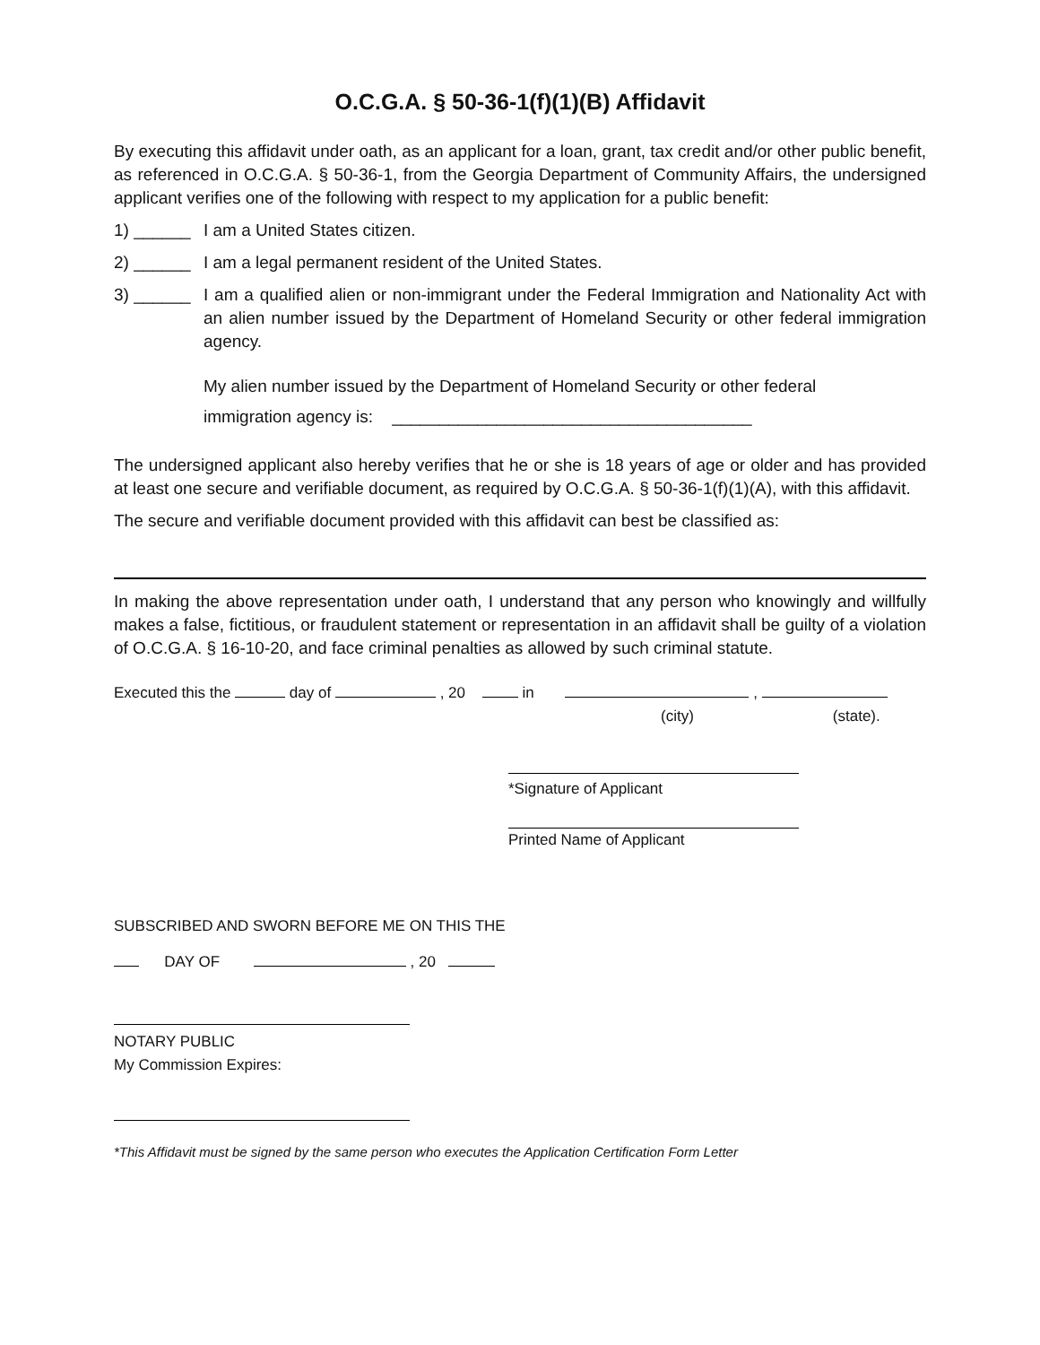O.C.G.A. § 50-36-1(f)(1)(B) Affidavit
By executing this affidavit under oath, as an applicant for a loan, grant, tax credit and/or other public benefit, as referenced in O.C.G.A. § 50-36-1, from the Georgia Department of Community Affairs, the undersigned applicant verifies one of the following with respect to my application for a public benefit:
1) ______ I am a United States citizen.
2) ______ I am a legal permanent resident of the United States.
3) ______ I am a qualified alien or non-immigrant under the Federal Immigration and Nationality Act with an alien number issued by the Department of Homeland Security or other federal immigration agency.
My alien number issued by the Department of Homeland Security or other federal
immigration agency is: ______________________________________
The undersigned applicant also hereby verifies that he or she is 18 years of age or older and has provided at least one secure and verifiable document, as required by O.C.G.A. § 50-36-1(f)(1)(A), with this affidavit.
The secure and verifiable document provided with this affidavit can best be classified as:
In making the above representation under oath, I understand that any person who knowingly and willfully makes a false, fictitious, or fraudulent statement or representation in an affidavit shall be guilty of a violation of O.C.G.A. § 16-10-20, and face criminal penalties as allowed by such criminal statute.
Executed this the day of , 20 in ,
(city) (state).
*Signature of Applicant
Printed Name of Applicant
SUBSCRIBED AND SWORN BEFORE ME ON THIS THE
DAY OF , 20
NOTARY PUBLIC
My Commission Expires:
*This Affidavit must be signed by the same person who executes the Application Certification Form Letter